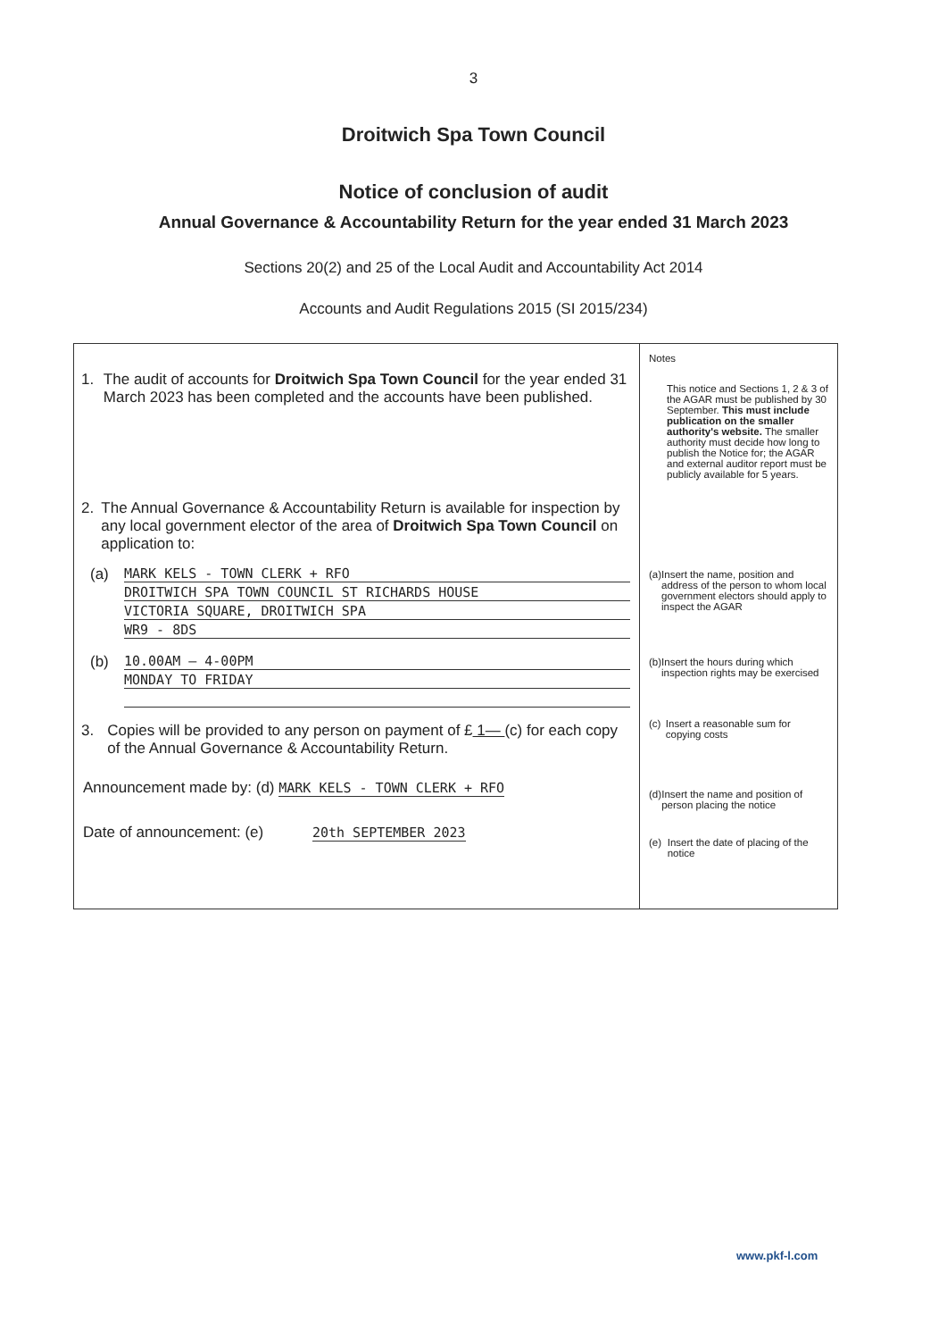3
Droitwich Spa Town Council
Notice of conclusion of audit
Annual Governance & Accountability Return for the year ended 31 March 2023
Sections 20(2) and 25 of the Local Audit and Accountability Act 2014
Accounts and Audit Regulations 2015 (SI 2015/234)
1. The audit of accounts for Droitwich Spa Town Council for the year ended 31 March 2023 has been completed and the accounts have been published.
2. The Annual Governance & Accountability Return is available for inspection by any local government elector of the area of Droitwich Spa Town Council on application to:
(a) MARK KELS - TOWN CLERK + RFO
DROITWICH SPA TOWN COUNCIL ST RICHARDS HOUSE
VICTORIA SQUARE, DROITWICH SPA
WR9 - 8DS
(b) 10.00AM — 4-00PM
MONDAY TO FRIDAY
3. Copies will be provided to any person on payment of £ 1— (c) for each copy of the Annual Governance & Accountability Return.
Announcement made by: (d) MARK KELS - TOWN CLERK + RFO
Date of announcement: (e) 20th SEPTEMBER 2023
Notes
This notice and Sections 1, 2 & 3 of the AGAR must be published by 30 September. This must include publication on the smaller authority's website. The smaller authority must decide how long to publish the Notice for; the AGAR and external auditor report must be publicly available for 5 years.
(a) Insert the name, position and address of the person to whom local government electors should apply to inspect the AGAR
(b) Insert the hours during which inspection rights may be exercised
(c) Insert a reasonable sum for copying costs
(d) Insert the name and position of person placing the notice
(e) Insert the date of placing of the notice
www.pkf-l.com